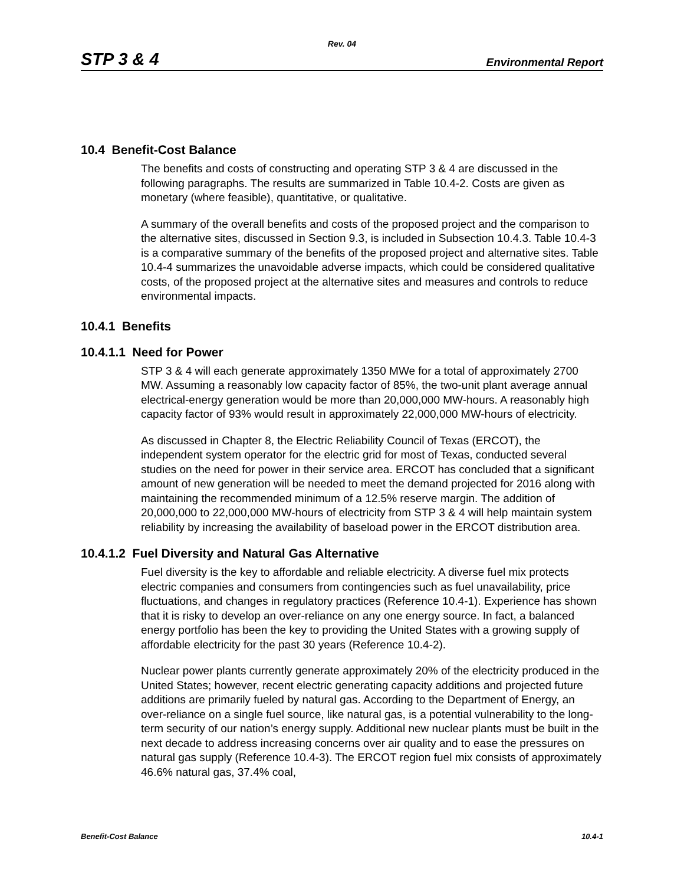Rev. 04
STP 3 & 4 Environmental Report
10.4 Benefit-Cost Balance
The benefits and costs of constructing and operating STP 3 & 4 are discussed in the following paragraphs. The results are summarized in Table 10.4-2. Costs are given as monetary (where feasible), quantitative, or qualitative.
A summary of the overall benefits and costs of the proposed project and the comparison to the alternative sites, discussed in Section 9.3, is included in Subsection 10.4.3. Table 10.4-3 is a comparative summary of the benefits of the proposed project and alternative sites. Table 10.4-4 summarizes the unavoidable adverse impacts, which could be considered qualitative costs, of the proposed project at the alternative sites and measures and controls to reduce environmental impacts.
10.4.1 Benefits
10.4.1.1 Need for Power
STP 3 & 4 will each generate approximately 1350 MWe for a total of approximately 2700 MW. Assuming a reasonably low capacity factor of 85%, the two-unit plant average annual electrical-energy generation would be more than 20,000,000 MW-hours. A reasonably high capacity factor of 93% would result in approximately 22,000,000 MW-hours of electricity.
As discussed in Chapter 8, the Electric Reliability Council of Texas (ERCOT), the independent system operator for the electric grid for most of Texas, conducted several studies on the need for power in their service area. ERCOT has concluded that a significant amount of new generation will be needed to meet the demand projected for 2016 along with maintaining the recommended minimum of a 12.5% reserve margin. The addition of 20,000,000 to 22,000,000 MW-hours of electricity from STP 3 & 4 will help maintain system reliability by increasing the availability of baseload power in the ERCOT distribution area.
10.4.1.2 Fuel Diversity and Natural Gas Alternative
Fuel diversity is the key to affordable and reliable electricity. A diverse fuel mix protects electric companies and consumers from contingencies such as fuel unavailability, price fluctuations, and changes in regulatory practices (Reference 10.4-1). Experience has shown that it is risky to develop an over-reliance on any one energy source. In fact, a balanced energy portfolio has been the key to providing the United States with a growing supply of affordable electricity for the past 30 years (Reference 10.4-2).
Nuclear power plants currently generate approximately 20% of the electricity produced in the United States; however, recent electric generating capacity additions and projected future additions are primarily fueled by natural gas. According to the Department of Energy, an over-reliance on a single fuel source, like natural gas, is a potential vulnerability to the long-term security of our nation’s energy supply. Additional new nuclear plants must be built in the next decade to address increasing concerns over air quality and to ease the pressures on natural gas supply (Reference 10.4-3). The ERCOT region fuel mix consists of approximately 46.6% natural gas, 37.4% coal,
Benefit-Cost Balance 10.4-1